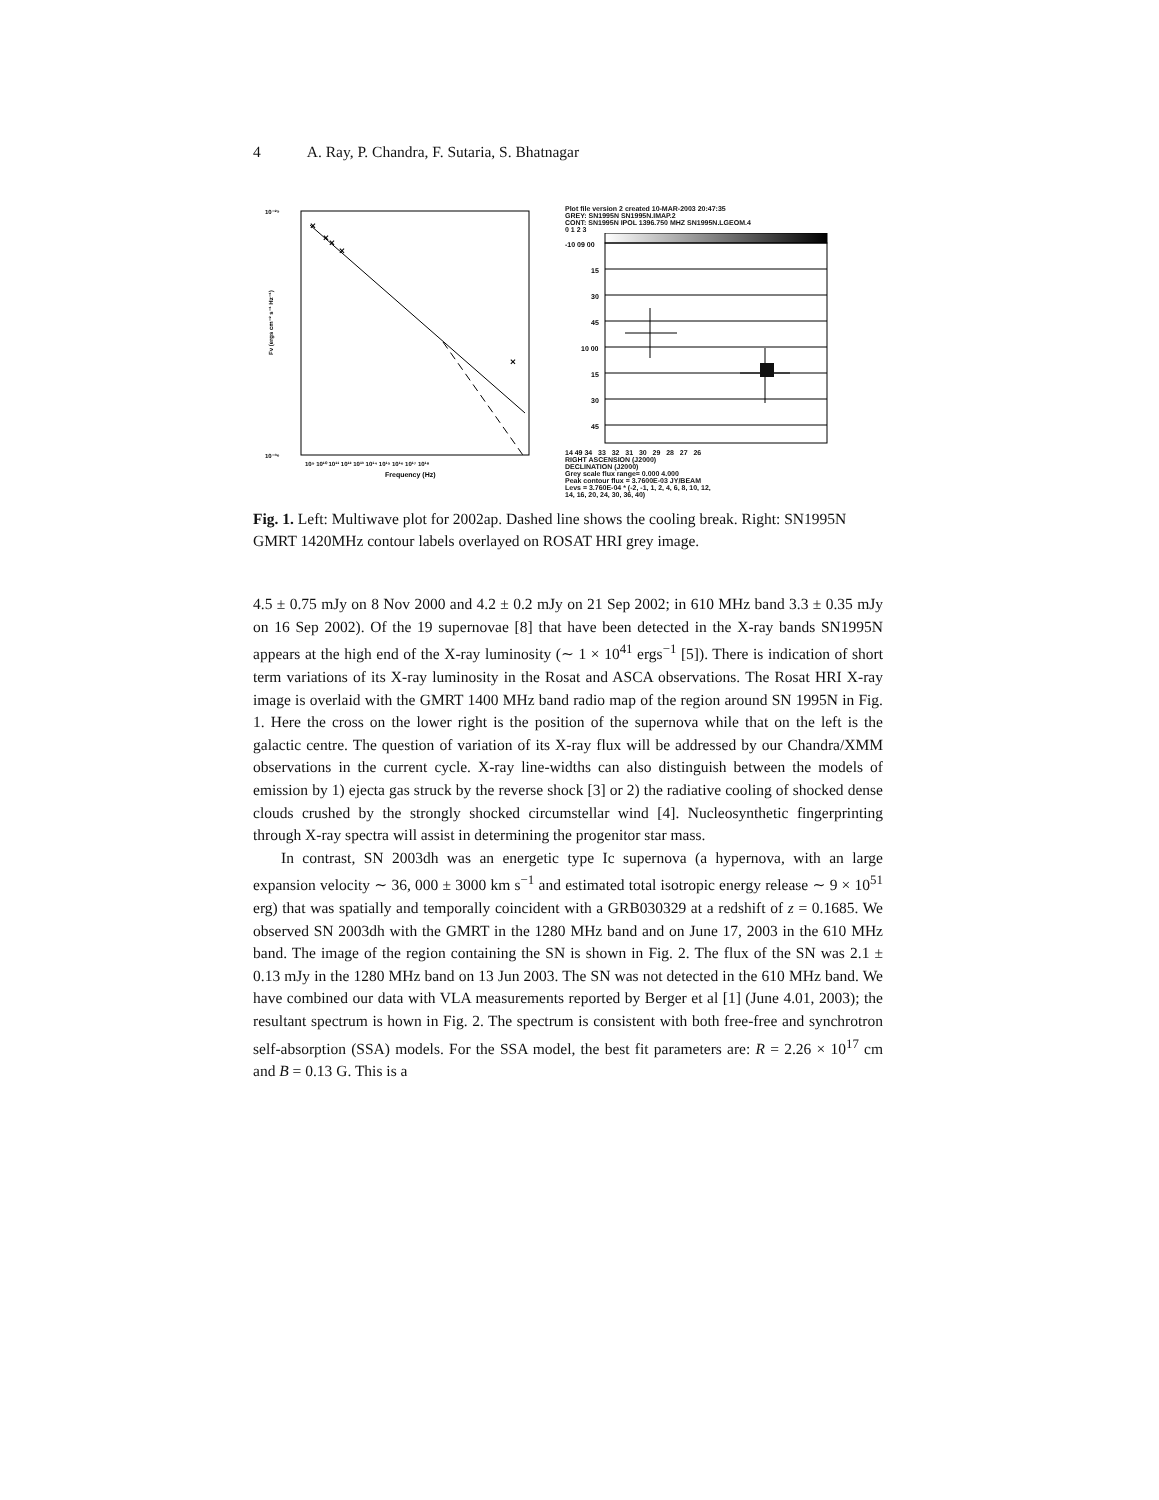4 A. Ray, P. Chandra, F. Sutaria, S. Bhatnagar
×
×
×
×
×
10⁻²⁵
10⁻³⁶
Fν (ergs cm⁻² s⁻¹ Hz⁻¹)
10⁹ 10¹⁰ 10¹¹ 10¹² 10¹³ 10¹⁴ 10¹⁵ 10¹⁶ 10¹⁷ 10¹⁸
Frequency (Hz)
Plot file version 2 created 10-MAR-2003 20:47:35
GREY: SN1995N SN1995N.IMAP.2
CONT: SN1995N IPOL 1396.750 MHZ SN1995N.LGEOM.4
0 1 2 3
-10 09 00
15
30
45
10 00
15
30
45
14 49 34 33 32 31 30 29 28 27 26
RIGHT ASCENSION (J2000)
DECLINATION (J2000)
Grey scale flux range= 0.000 4.000
Peak contour flux = 3.7600E-03 JY/BEAM
Levs = 3.760E-04 * (-2, -1, 1, 2, 4, 6, 8, 10, 12,
14, 16, 20, 24, 30, 36, 40)
Fig. 1. Left: Multiwave plot for 2002ap. Dashed line shows the cooling break. Right: SN1995N GMRT 1420MHz contour labels overlayed on ROSAT HRI grey image.
4.5 ± 0.75 mJy on 8 Nov 2000 and 4.2 ± 0.2 mJy on 21 Sep 2002; in 610 MHz band 3.3 ± 0.35 mJy on 16 Sep 2002). Of the 19 supernovae [8] that have been detected in the X-ray bands SN1995N appears at the high end of the X-ray luminosity (∼ 1 × 10<sup>41</sup> ergs<sup>−1</sup> [5]). There is indication of short term variations of its X-ray luminosity in the Rosat and ASCA observations. The Rosat HRI X-ray image is overlaid with the GMRT 1400 MHz band radio map of the region around SN 1995N in Fig. 1. Here the cross on the lower right is the position of the supernova while that on the left is the galactic centre. The question of variation of its X-ray flux will be addressed by our Chandra/XMM observations in the current cycle. X-ray line-widths can also distinguish between the models of emission by 1) ejecta gas struck by the reverse shock [3] or 2) the radiative cooling of shocked dense clouds crushed by the strongly shocked circumstellar wind [4]. Nucleosynthetic fingerprinting through X-ray spectra will assist in determining the progenitor star mass.
In contrast, SN 2003dh was an energetic type Ic supernova (a hypernova, with an large expansion velocity ∼ 36, 000 ± 3000 km s<sup>−1</sup> and estimated total isotropic energy release ∼ 9 × 10<sup>51</sup> erg) that was spatially and temporally coincident with a GRB030329 at a redshift of z = 0.1685. We observed SN 2003dh with the GMRT in the 1280 MHz band and on June 17, 2003 in the 610 MHz band. The image of the region containing the SN is shown in Fig. 2. The flux of the SN was 2.1 ± 0.13 mJy in the 1280 MHz band on 13 Jun 2003. The SN was not detected in the 610 MHz band. We have combined our data with VLA measurements reported by Berger et al [1] (June 4.01, 2003); the resultant spectrum is hown in Fig. 2. The spectrum is consistent with both free-free and synchrotron self-absorption (SSA) models. For the SSA model, the best fit parameters are: R = 2.26 × 10<sup>17</sup> cm and B = 0.13 G. This is a